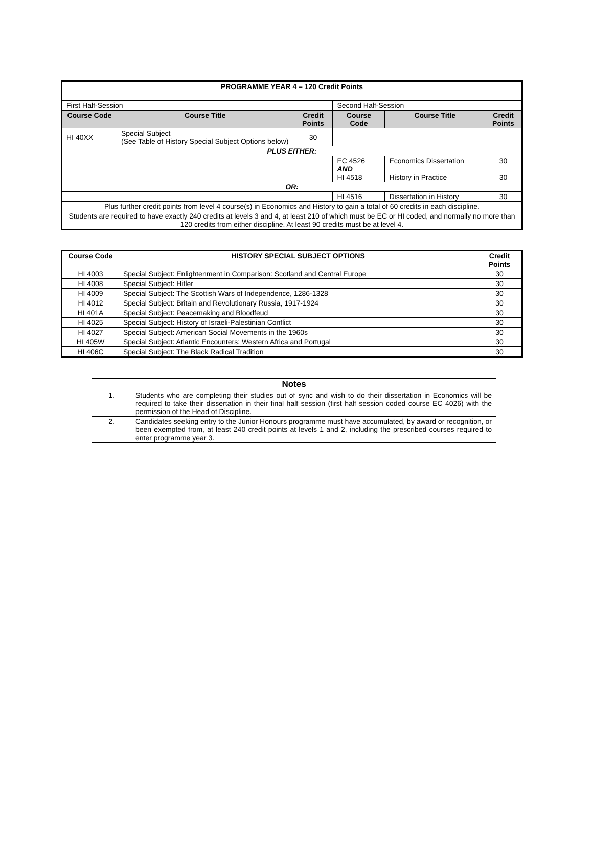| PROGRAMME YEAR 4 – 120 Credit Points | | | | | |
| --- | --- | --- | --- | --- | --- |
| First Half-Session | | | Second Half-Session | | |
| Course Code | Course Title | Credit Points | Course Code | Course Title | Credit Points |
| HI 40XX | Special Subject (See Table of History Special Subject Options below) | 30 | | | |
| PLUS EITHER: | | | | | |
| | | | EC 4526 AND HI 4518 | Economics Dissertation History in Practice | 30 30 |
| OR: | | | | | |
| | | | HI 4516 | Dissertation in History | 30 |
| Plus further credit points from level 4 course(s) in Economics and History to gain a total of 60 credits in each discipline. | | | | | |
| Students are required to have exactly 240 credits at levels 3 and 4, at least 210 of which must be EC or HI coded, and normally no more than 120 credits from either discipline. At least 90 credits must be at level 4. | | | | | |
| Course Code | HISTORY SPECIAL SUBJECT OPTIONS | Credit Points |
| --- | --- | --- |
| HI 4003 | Special Subject: Enlightenment in Comparison: Scotland and Central Europe | 30 |
| HI 4008 | Special Subject: Hitler | 30 |
| HI 4009 | Special Subject: The Scottish Wars of Independence, 1286-1328 | 30 |
| HI 4012 | Special Subject: Britain and Revolutionary Russia, 1917-1924 | 30 |
| HI 401A | Special Subject: Peacemaking and Bloodfeud | 30 |
| HI 4025 | Special Subject: History of Israeli-Palestinian Conflict | 30 |
| HI 4027 | Special Subject: American Social Movements in the 1960s | 30 |
| HI 405W | Special Subject: Atlantic Encounters: Western Africa and Portugal | 30 |
| HI 406C | Special Subject: The Black Radical Tradition | 30 |
| Notes | |
| --- | --- |
| 1. | Students who are completing their studies out of sync and wish to do their dissertation in Economics will be required to take their dissertation in their final half session (first half session coded course EC 4026) with the permission of the Head of Discipline. |
| 2. | Candidates seeking entry to the Junior Honours programme must have accumulated, by award or recognition, or been exempted from, at least 240 credit points at levels 1 and 2, including the prescribed courses required to enter programme year 3. |